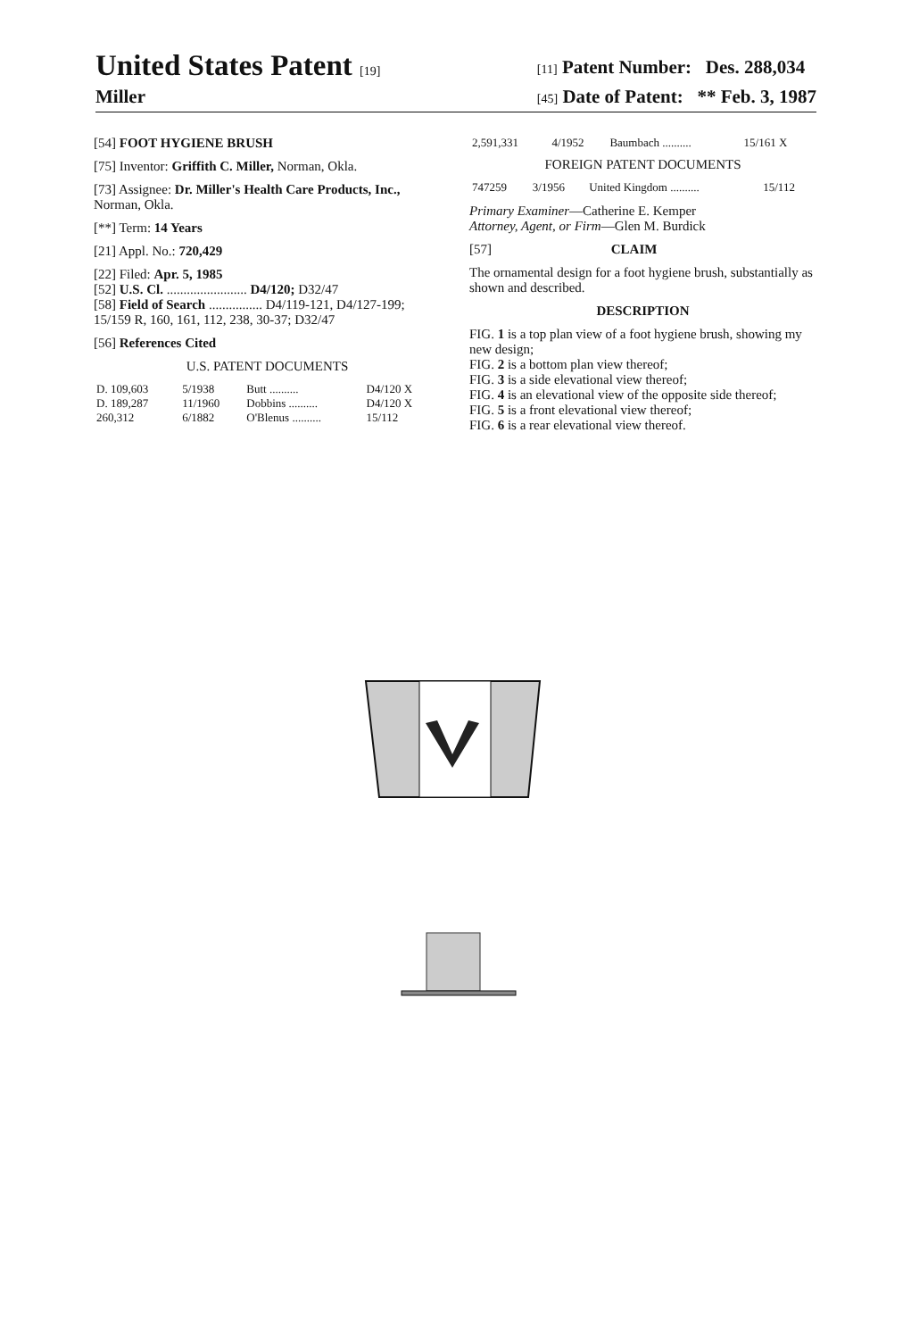United States Patent [19]
Miller
[11] Patent Number: Des. 288,034
[45] Date of Patent: ** Feb. 3, 1987
[54] FOOT HYGIENE BRUSH
[75] Inventor: Griffith C. Miller, Norman, Okla.
[73] Assignee: Dr. Miller's Health Care Products, Inc., Norman, Okla.
[**] Term: 14 Years
[21] Appl. No.: 720,429
[22] Filed: Apr. 5, 1985
[52] U.S. Cl. ........................ D4/120; D32/47
[58] Field of Search ................ D4/119-121, D4/127-199; 15/159 R, 160, 161, 112, 238, 30-37; D32/47
[56] References Cited
U.S. PATENT DOCUMENTS
| D. 109,603 | 5/1938 | Butt .......... | D4/120 X |
| D. 189,287 | 11/1960 | Dobbins .......... | D4/120 X |
| 260,312 | 6/1882 | O'Blenus .......... | 15/112 |
| 2,591,331 | 4/1952 | Baumbach .......... | 15/161 X |
FOREIGN PATENT DOCUMENTS
| 747259 | 3/1956 | United Kingdom .......... | 15/112 |
Primary Examiner—Catherine E. Kemper
Attorney, Agent, or Firm—Glen M. Burdick
[57] CLAIM
The ornamental design for a foot hygiene brush, substantially as shown and described.
DESCRIPTION
FIG. 1 is a top plan view of a foot hygiene brush, showing my new design;
FIG. 2 is a bottom plan view thereof;
FIG. 3 is a side elevational view thereof;
FIG. 4 is an elevational view of the opposite side thereof;
FIG. 5 is a front elevational view thereof;
FIG. 6 is a rear elevational view thereof.